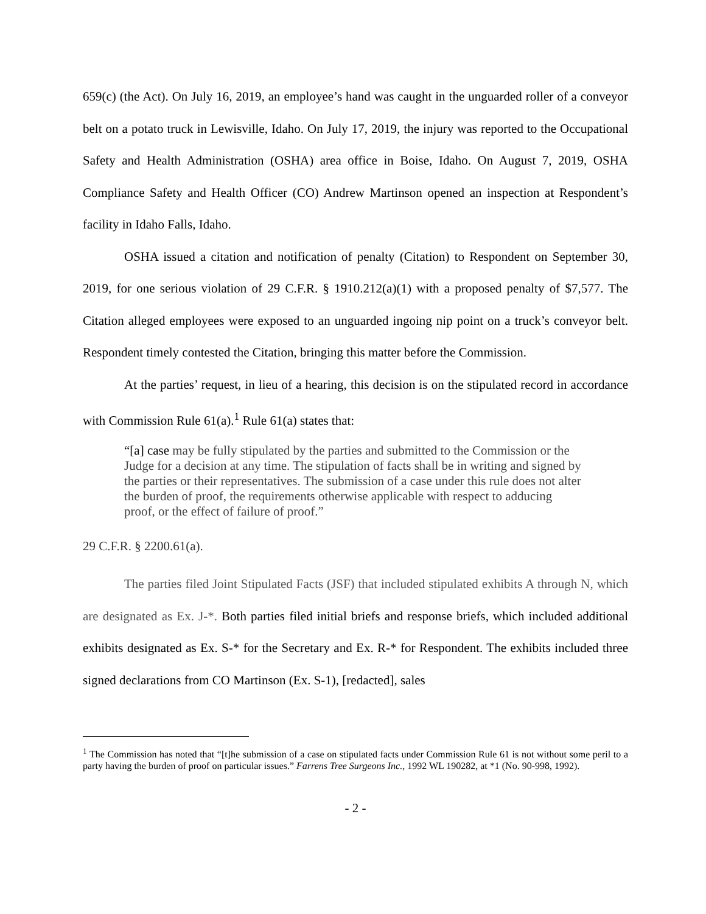659(c) (the Act). On July 16, 2019, an employee’s hand was caught in the unguarded roller of a conveyor belt on a potato truck in Lewisville, Idaho. On July 17, 2019, the injury was reported to the Occupational Safety and Health Administration (OSHA) area office in Boise, Idaho. On August 7, 2019, OSHA Compliance Safety and Health Officer (CO) Andrew Martinson opened an inspection at Respondent’s facility in Idaho Falls, Idaho.
OSHA issued a citation and notification of penalty (Citation) to Respondent on September 30, 2019, for one serious violation of 29 C.F.R. § 1910.212(a)(1) with a proposed penalty of $7,577. The Citation alleged employees were exposed to an unguarded ingoing nip point on a truck’s conveyor belt. Respondent timely contested the Citation, bringing this matter before the Commission.
At the parties’ request, in lieu of a hearing, this decision is on the stipulated record in accordance with Commission Rule 61(a).<sup>1</sup> Rule 61(a) states that:
“[a] case may be fully stipulated by the parties and submitted to the Commission or the Judge for a decision at any time. The stipulation of facts shall be in writing and signed by the parties or their representatives. The submission of a case under this rule does not alter the burden of proof, the requirements otherwise applicable with respect to adducing proof, or the effect of failure of proof.”
29 C.F.R. § 2200.61(a).
The parties filed Joint Stipulated Facts (JSF) that included stipulated exhibits A through N, which are designated as Ex. J-*. Both parties filed initial briefs and response briefs, which included additional exhibits designated as Ex. S-* for the Secretary and Ex. R-* for Respondent. The exhibits included three signed declarations from CO Martinson (Ex. S-1), [redacted], sales
<sup>1</sup> The Commission has noted that “[t]he submission of a case on stipulated facts under Commission Rule 61 is not without some peril to a party having the burden of proof on particular issues.” Farrens Tree Surgeons Inc., 1992 WL 190282, at *1 (No. 90-998, 1992).
- 2 -